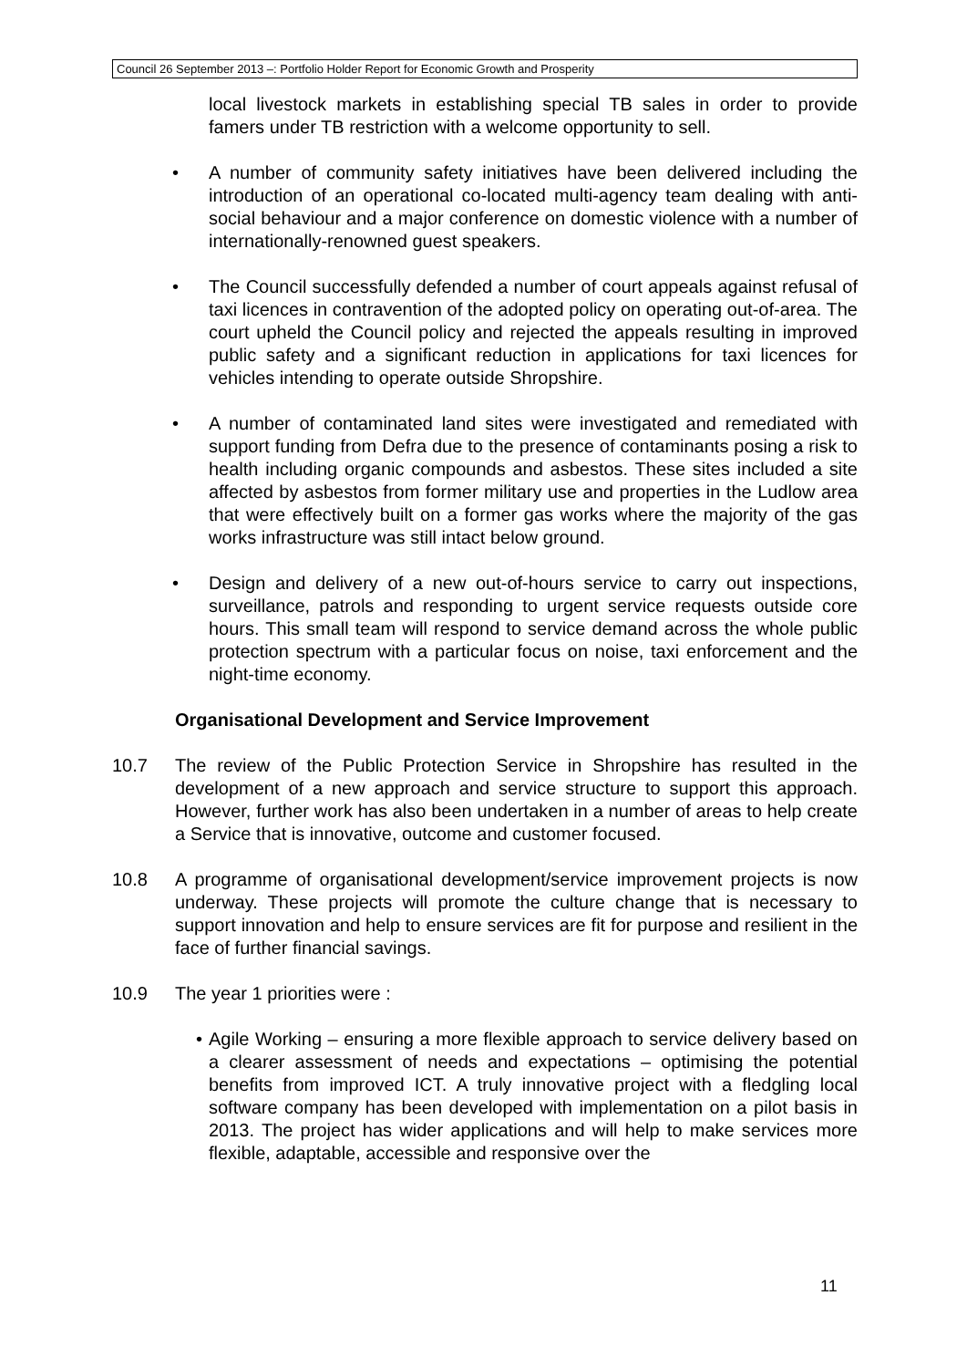Council 26 September 2013 –: Portfolio Holder Report for Economic Growth and Prosperity
local livestock markets in establishing special TB sales in order to provide famers under TB restriction with a welcome opportunity to sell.
• A number of community safety initiatives have been delivered including the introduction of an operational co-located multi-agency team dealing with anti-social behaviour and a major conference on domestic violence with a number of internationally-renowned guest speakers.
• The Council successfully defended a number of court appeals against refusal of taxi licences in contravention of the adopted policy on operating out-of-area. The court upheld the Council policy and rejected the appeals resulting in improved public safety and a significant reduction in applications for taxi licences for vehicles intending to operate outside Shropshire.
• A number of contaminated land sites were investigated and remediated with support funding from Defra due to the presence of contaminants posing a risk to health including organic compounds and asbestos. These sites included a site affected by asbestos from former military use and properties in the Ludlow area that were effectively built on a former gas works where the majority of the gas works infrastructure was still intact below ground.
• Design and delivery of a new out-of-hours service to carry out inspections, surveillance, patrols and responding to urgent service requests outside core hours. This small team will respond to service demand across the whole public protection spectrum with a particular focus on noise, taxi enforcement and the night-time economy.
Organisational Development and Service Improvement
10.7 The review of the Public Protection Service in Shropshire has resulted in the development of a new approach and service structure to support this approach. However, further work has also been undertaken in a number of areas to help create a Service that is innovative, outcome and customer focused.
10.8 A programme of organisational development/service improvement projects is now underway. These projects will promote the culture change that is necessary to support innovation and help to ensure services are fit for purpose and resilient in the face of further financial savings.
10.9 The year 1 priorities were :
• Agile Working – ensuring a more flexible approach to service delivery based on a clearer assessment of needs and expectations – optimising the potential benefits from improved ICT. A truly innovative project with a fledgling local software company has been developed with implementation on a pilot basis in 2013. The project has wider applications and will help to make services more flexible, adaptable, accessible and responsive over the
11